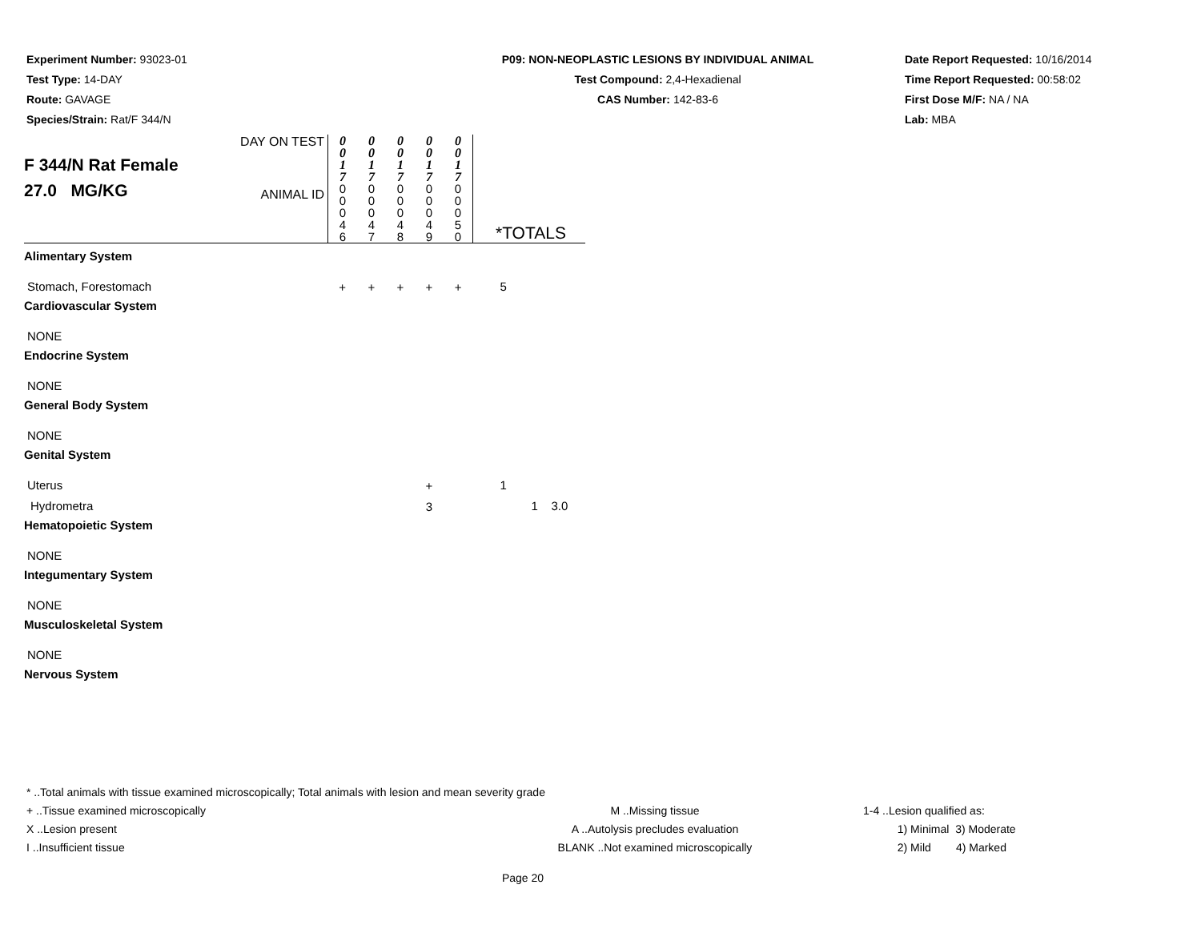Experiment Number: 93023-01
Test Type: 14-DAY
Route: GAVAGE
Species/Strain: Rat/F 344/N
P09: NON-NEOPLASTIC LESIONS BY INDIVIDUAL ANIMAL
Test Compound: 2,4-Hexadienal
CAS Number: 142-83-6
Date Report Requested: 10/16/2014
Time Report Requested: 00:58:02
First Dose M/F: NA / NA
Lab: MBA
| F 344/N Rat Female 27.0 MG/KG | DAY ON TEST | 0 0 1 7 | 0 0 1 7 | 0 0 1 7 | 0 0 1 7 | 0 0 1 7 | |
| | ANIMAL ID | 0 0 0 4 6 | 0 0 0 4 7 | 0 0 0 4 8 | 0 0 0 4 9 | 0 0 0 5 0 | *TOTALS |
| Alimentary System | | | | | | | |
| Stomach, Forestomach | | + | + | + | + | + | 5 |
| Cardiovascular System | | | | | | | |
| NONE | | | | | | | |
| Endocrine System | | | | | | | |
| NONE | | | | | | | |
| General Body System | | | | | | | |
| NONE | | | | | | | |
| Genital System | | | | | | | |
| Uterus | | | | | + | | 1 |
| Hydrometra | | | | | 3 | | 1 3.0 |
| Hematopoietic System | | | | | | | |
| NONE | | | | | | | |
| Integumentary System | | | | | | | |
| NONE | | | | | | | |
| Musculoskeletal System | | | | | | | |
| NONE | | | | | | | |
| Nervous System | | | | | | | |
* ..Total animals with tissue examined microscopically; Total animals with lesion and mean severity grade
+ ..Tissue examined microscopically M ..Missing tissue 1-4 ..Lesion qualified as:
X ..Lesion present A ..Autolysis precludes evaluation 1) Minimal 3) Moderate
I ..Insufficient tissue BLANK ..Not examined microscopically 2) Mild 4) Marked
Page 20